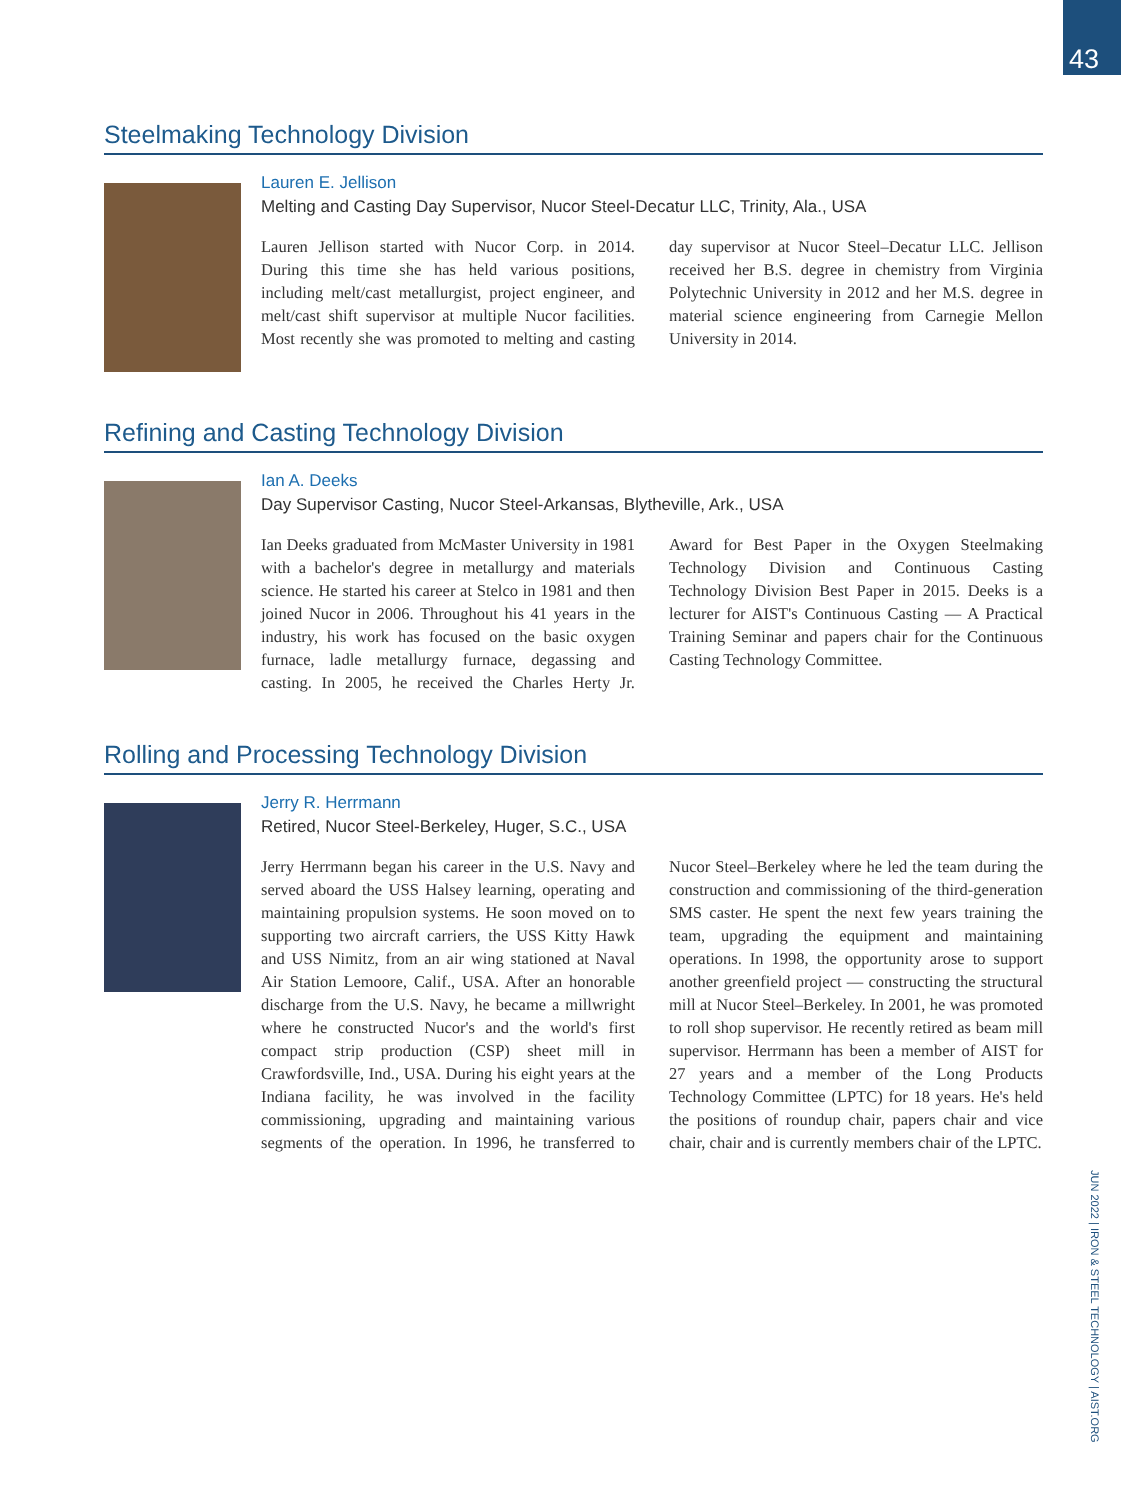43
Steelmaking Technology Division
Lauren E. Jellison
Melting and Casting Day Supervisor, Nucor Steel-Decatur LLC, Trinity, Ala., USA
Lauren Jellison started with Nucor Corp. in 2014. During this time she has held various positions, including melt/cast metallurgist, project engineer, and melt/cast shift supervisor at multiple Nucor facilities. Most recently she was promoted to melting and casting day supervisor at Nucor Steel–Decatur LLC. Jellison received her B.S. degree in chemistry from Virginia Polytechnic University in 2012 and her M.S. degree in material science engineering from Carnegie Mellon University in 2014.
Refining and Casting Technology Division
Ian A. Deeks
Day Supervisor Casting, Nucor Steel-Arkansas, Blytheville, Ark., USA
Ian Deeks graduated from McMaster University in 1981 with a bachelor's degree in metallurgy and materials science. He started his career at Stelco in 1981 and then joined Nucor in 2006. Throughout his 41 years in the industry, his work has focused on the basic oxygen furnace, ladle metallurgy furnace, degassing and casting. In 2005, he received the Charles Herty Jr. Award for Best Paper in the Oxygen Steelmaking Technology Division and Continuous Casting Technology Division Best Paper in 2015. Deeks is a lecturer for AIST's Continuous Casting — A Practical Training Seminar and papers chair for the Continuous Casting Technology Committee.
Rolling and Processing Technology Division
Jerry R. Herrmann
Retired, Nucor Steel-Berkeley, Huger, S.C., USA
Jerry Herrmann began his career in the U.S. Navy and served aboard the USS Halsey learning, operating and maintaining propulsion systems. He soon moved on to supporting two aircraft carriers, the USS Kitty Hawk and USS Nimitz, from an air wing stationed at Naval Air Station Lemoore, Calif., USA. After an honorable discharge from the U.S. Navy, he became a millwright where he constructed Nucor's and the world's first compact strip production (CSP) sheet mill in Crawfordsville, Ind., USA. During his eight years at the Indiana facility, he was involved in the facility commissioning, upgrading and maintaining various segments of the operation. In 1996, he transferred to Nucor Steel–Berkeley where he led the team during the construction and commissioning of the third-generation SMS caster. He spent the next few years training the team, upgrading the equipment and maintaining operations. In 1998, the opportunity arose to support another greenfield project — constructing the structural mill at Nucor Steel–Berkeley. In 2001, he was promoted to roll shop supervisor. He recently retired as beam mill supervisor. Herrmann has been a member of AIST for 27 years and a member of the Long Products Technology Committee (LPTC) for 18 years. He's held the positions of roundup chair, papers chair and vice chair, chair and is currently members chair of the LPTC.
JUN 2022 | IRON & STEEL TECHNOLOGY | AIST.ORG